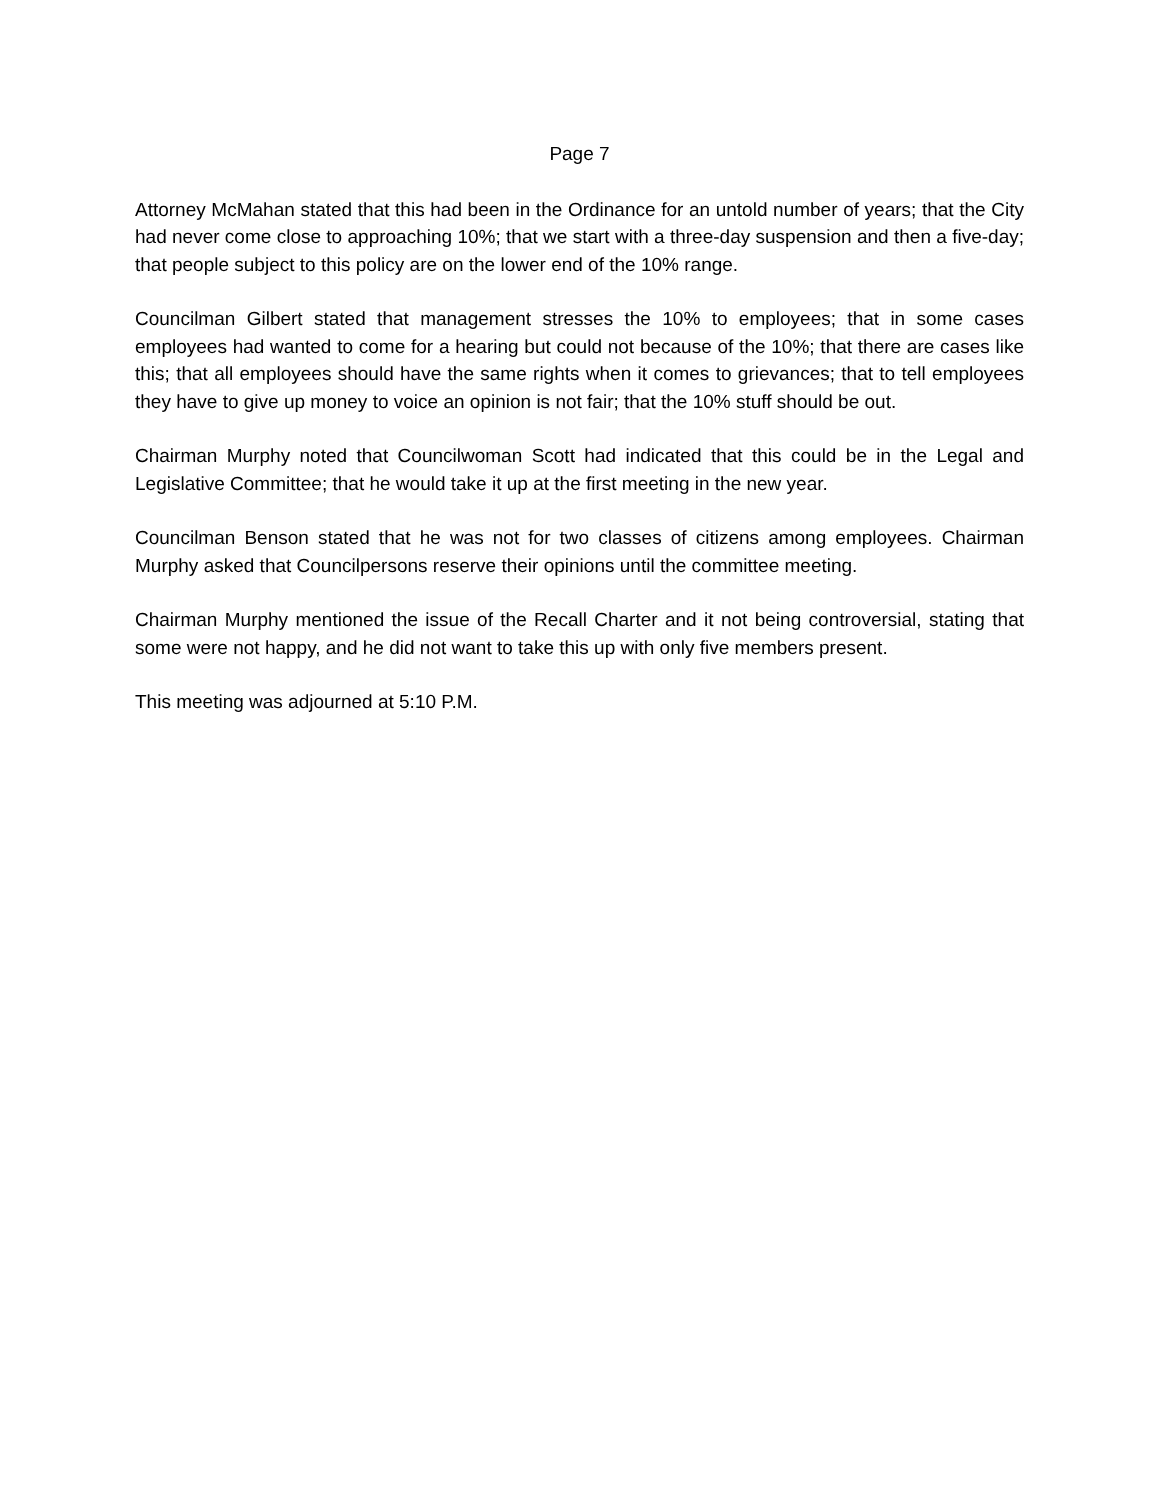Page 7
Attorney McMahan stated that this had been in the Ordinance for an untold number of years; that the City had never come close to approaching 10%; that we start with a three-day suspension and then a five-day; that people subject to this policy are on the lower end of the 10% range.
Councilman Gilbert stated that management stresses the 10% to employees; that in some cases employees had wanted to come for a hearing but could not because of the 10%; that there are cases like this; that all employees should have the same rights when it comes to grievances; that to tell employees they have to give up money to voice an opinion is not fair; that the 10% stuff should be out.
Chairman Murphy noted that Councilwoman Scott had indicated that this could be in the Legal and Legislative Committee; that he would take it up at the first meeting in the new year.
Councilman Benson stated that he was not for two classes of citizens among employees. Chairman Murphy asked that Councilpersons reserve their opinions until the committee meeting.
Chairman Murphy mentioned the issue of the Recall Charter and it not being controversial, stating that some were not happy, and he did not want to take this up with only five members present.
This meeting was adjourned at 5:10 P.M.